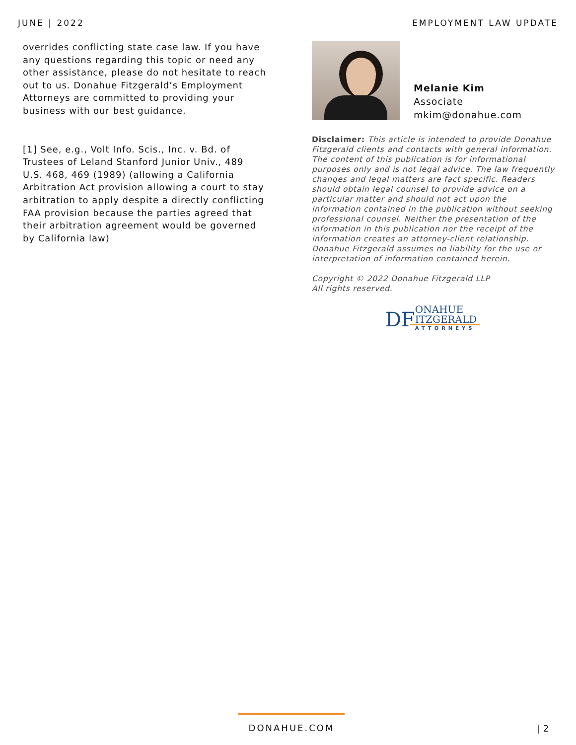JUNE | 2022 EMPLOYMENT LAW UPDATE
overrides conflicting state case law. If you have any questions regarding this topic or need any other assistance, please do not hesitate to reach out to us. Donahue Fitzgerald’s Employment Attorneys are committed to providing your business with our best guidance.
[1] See, e.g., Volt Info. Scis., Inc. v. Bd. of Trustees of Leland Stanford Junior Univ., 489 U.S. 468, 469 (1989) (allowing a California Arbitration Act provision allowing a court to stay arbitration to apply despite a directly conflicting FAA provision because the parties agreed that their arbitration agreement would be governed by California law)
Melanie Kim
Associate
mkim@donahue.com
Disclaimer: This article is intended to provide Donahue Fitzgerald clients and contacts with general information. The content of this publication is for informational purposes only and is not legal advice. The law frequently changes and legal matters are fact specific. Readers should obtain legal counsel to provide advice on a particular matter and should not act upon the information contained in the publication without seeking professional counsel. Neither the presentation of the information in this publication nor the receipt of the information creates an attorney-client relationship. Donahue Fitzgerald assumes no liability for the use or interpretation of information contained herein.
Copyright © 2022 Donahue Fitzgerald LLP
All rights reserved.
DF
ONAHUE
ITZGERALD
ATTORNEYS
DONAHUE.COM
| 2